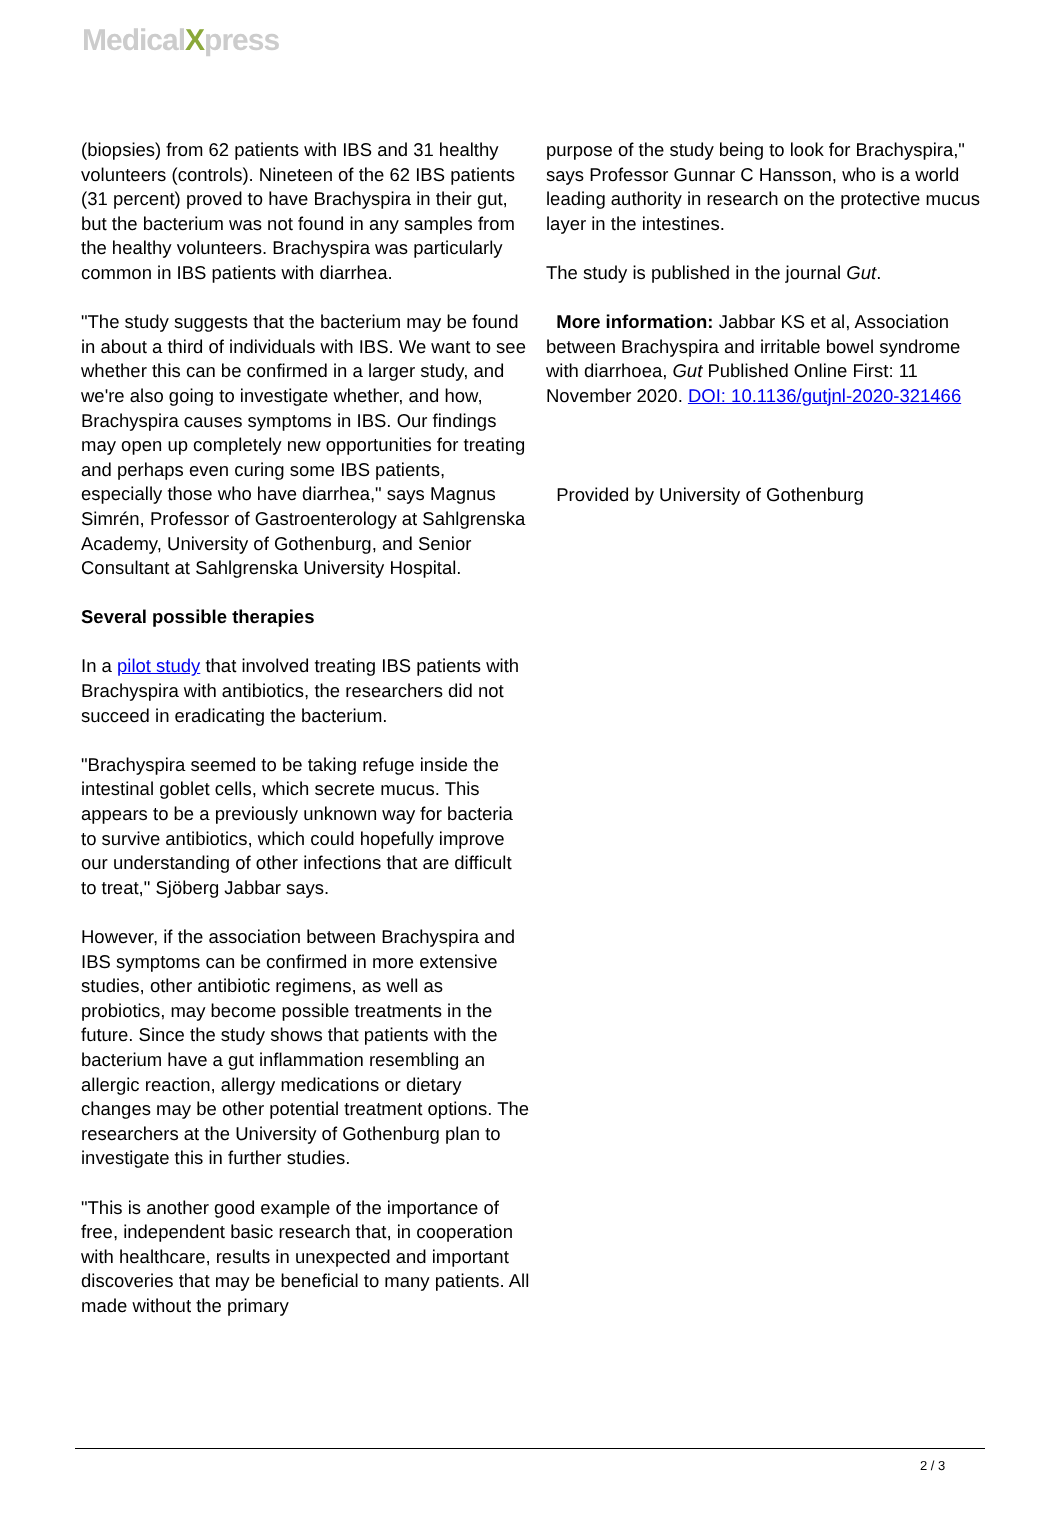MedicalXpress
(biopsies) from 62 patients with IBS and 31 healthy volunteers (controls). Nineteen of the 62 IBS patients (31 percent) proved to have Brachyspira in their gut, but the bacterium was not found in any samples from the healthy volunteers. Brachyspira was particularly common in IBS patients with diarrhea.
"The study suggests that the bacterium may be found in about a third of individuals with IBS. We want to see whether this can be confirmed in a larger study, and we're also going to investigate whether, and how, Brachyspira causes symptoms in IBS. Our findings may open up completely new opportunities for treating and perhaps even curing some IBS patients, especially those who have diarrhea," says Magnus Simrén, Professor of Gastroenterology at Sahlgrenska Academy, University of Gothenburg, and Senior Consultant at Sahlgrenska University Hospital.
Several possible therapies
In a pilot study that involved treating IBS patients with Brachyspira with antibiotics, the researchers did not succeed in eradicating the bacterium.
"Brachyspira seemed to be taking refuge inside the intestinal goblet cells, which secrete mucus. This appears to be a previously unknown way for bacteria to survive antibiotics, which could hopefully improve our understanding of other infections that are difficult to treat," Sjöberg Jabbar says.
However, if the association between Brachyspira and IBS symptoms can be confirmed in more extensive studies, other antibiotic regimens, as well as probiotics, may become possible treatments in the future. Since the study shows that patients with the bacterium have a gut inflammation resembling an allergic reaction, allergy medications or dietary changes may be other potential treatment options. The researchers at the University of Gothenburg plan to investigate this in further studies.
"This is another good example of the importance of free, independent basic research that, in cooperation with healthcare, results in unexpected and important discoveries that may be beneficial to many patients. All made without the primary
purpose of the study being to look for Brachyspira," says Professor Gunnar C Hansson, who is a world leading authority in research on the protective mucus layer in the intestines.
The study is published in the journal Gut.
More information: Jabbar KS et al, Association between Brachyspira and irritable bowel syndrome with diarrhoea, Gut Published Online First: 11 November 2020. DOI: 10.1136/gutjnl-2020-321466
Provided by University of Gothenburg
2 / 3